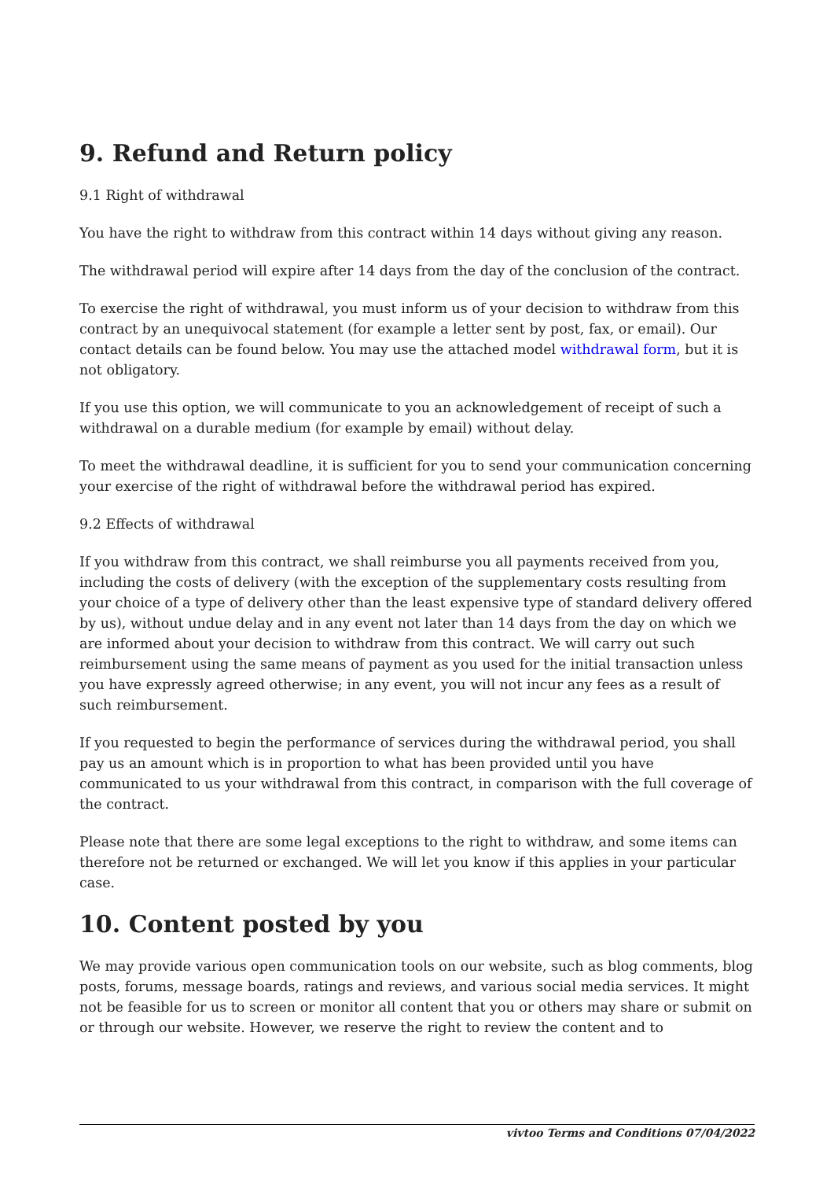9. Refund and Return policy
9.1 Right of withdrawal
You have the right to withdraw from this contract within 14 days without giving any reason.
The withdrawal period will expire after 14 days from the day of the conclusion of the contract.
To exercise the right of withdrawal, you must inform us of your decision to withdraw from this contract by an unequivocal statement (for example a letter sent by post, fax, or email). Our contact details can be found below. You may use the attached model withdrawal form, but it is not obligatory.
If you use this option, we will communicate to you an acknowledgement of receipt of such a withdrawal on a durable medium (for example by email) without delay.
To meet the withdrawal deadline, it is sufficient for you to send your communication concerning your exercise of the right of withdrawal before the withdrawal period has expired.
9.2 Effects of withdrawal
If you withdraw from this contract, we shall reimburse you all payments received from you, including the costs of delivery (with the exception of the supplementary costs resulting from your choice of a type of delivery other than the least expensive type of standard delivery offered by us), without undue delay and in any event not later than 14 days from the day on which we are informed about your decision to withdraw from this contract. We will carry out such reimbursement using the same means of payment as you used for the initial transaction unless you have expressly agreed otherwise; in any event, you will not incur any fees as a result of such reimbursement.
If you requested to begin the performance of services during the withdrawal period, you shall pay us an amount which is in proportion to what has been provided until you have communicated to us your withdrawal from this contract, in comparison with the full coverage of the contract.
Please note that there are some legal exceptions to the right to withdraw, and some items can therefore not be returned or exchanged. We will let you know if this applies in your particular case.
10. Content posted by you
We may provide various open communication tools on our website, such as blog comments, blog posts, forums, message boards, ratings and reviews, and various social media services. It might not be feasible for us to screen or monitor all content that you or others may share or submit on or through our website. However, we reserve the right to review the content and to
vivtoo Terms and Conditions 07/04/2022